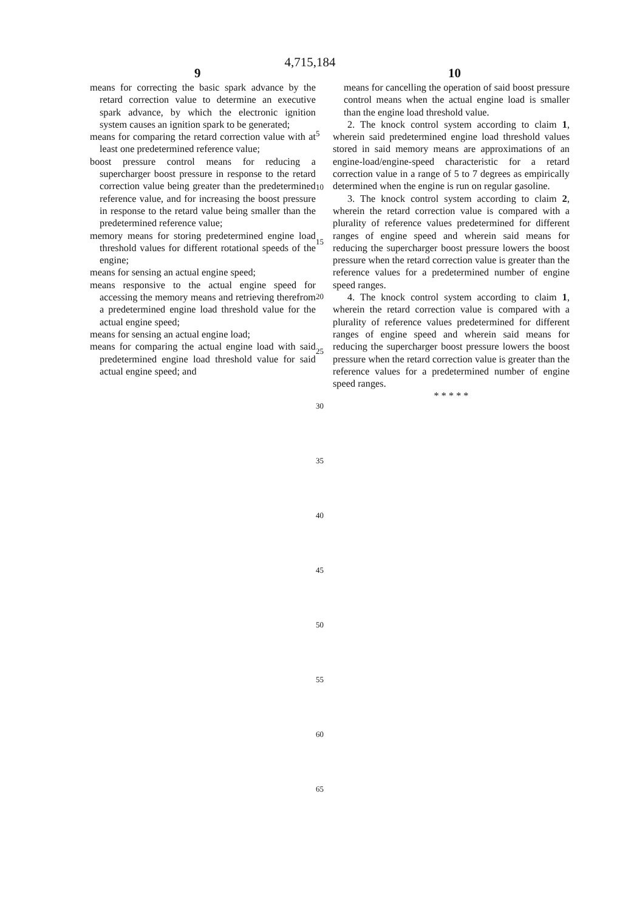4,715,184
9 10
means for correcting the basic spark advance by the retard correction value to determine an executive spark advance, by which the electronic ignition system causes an ignition spark to be generated;
means for comparing the retard correction value with at least one predetermined reference value;
boost pressure control means for reducing a supercharger boost pressure in response to the retard correction value being greater than the predetermined reference value, and for increasing the boost pressure in response to the retard value being smaller than the predetermined reference value;
memory means for storing predetermined engine load threshold values for different rotational speeds of the engine;
means for sensing an actual engine speed;
means responsive to the actual engine speed for accessing the memory means and retrieving therefrom a predetermined engine load threshold value for the actual engine speed;
means for sensing an actual engine load;
means for comparing the actual engine load with said predetermined engine load threshold value for said actual engine speed; and
5
10
15
20
25
30
35
40
45
50
55
60
65
means for cancelling the operation of said boost pressure control means when the actual engine load is smaller than the engine load threshold value.
2. The knock control system according to claim 1, wherein said predetermined engine load threshold values stored in said memory means are approximations of an engine-load/engine-speed characteristic for a retard correction value in a range of 5 to 7 degrees as empirically determined when the engine is run on regular gasoline.
3. The knock control system according to claim 2, wherein the retard correction value is compared with a plurality of reference values predetermined for different ranges of engine speed and wherein said means for reducing the supercharger boost pressure lowers the boost pressure when the retard correction value is greater than the reference values for a predetermined number of engine speed ranges.
4. The knock control system according to claim 1, wherein the retard correction value is compared with a plurality of reference values predetermined for different ranges of engine speed and wherein said means for reducing the supercharger boost pressure lowers the boost pressure when the retard correction value is greater than the reference values for a predetermined number of engine speed ranges.
* * * * *